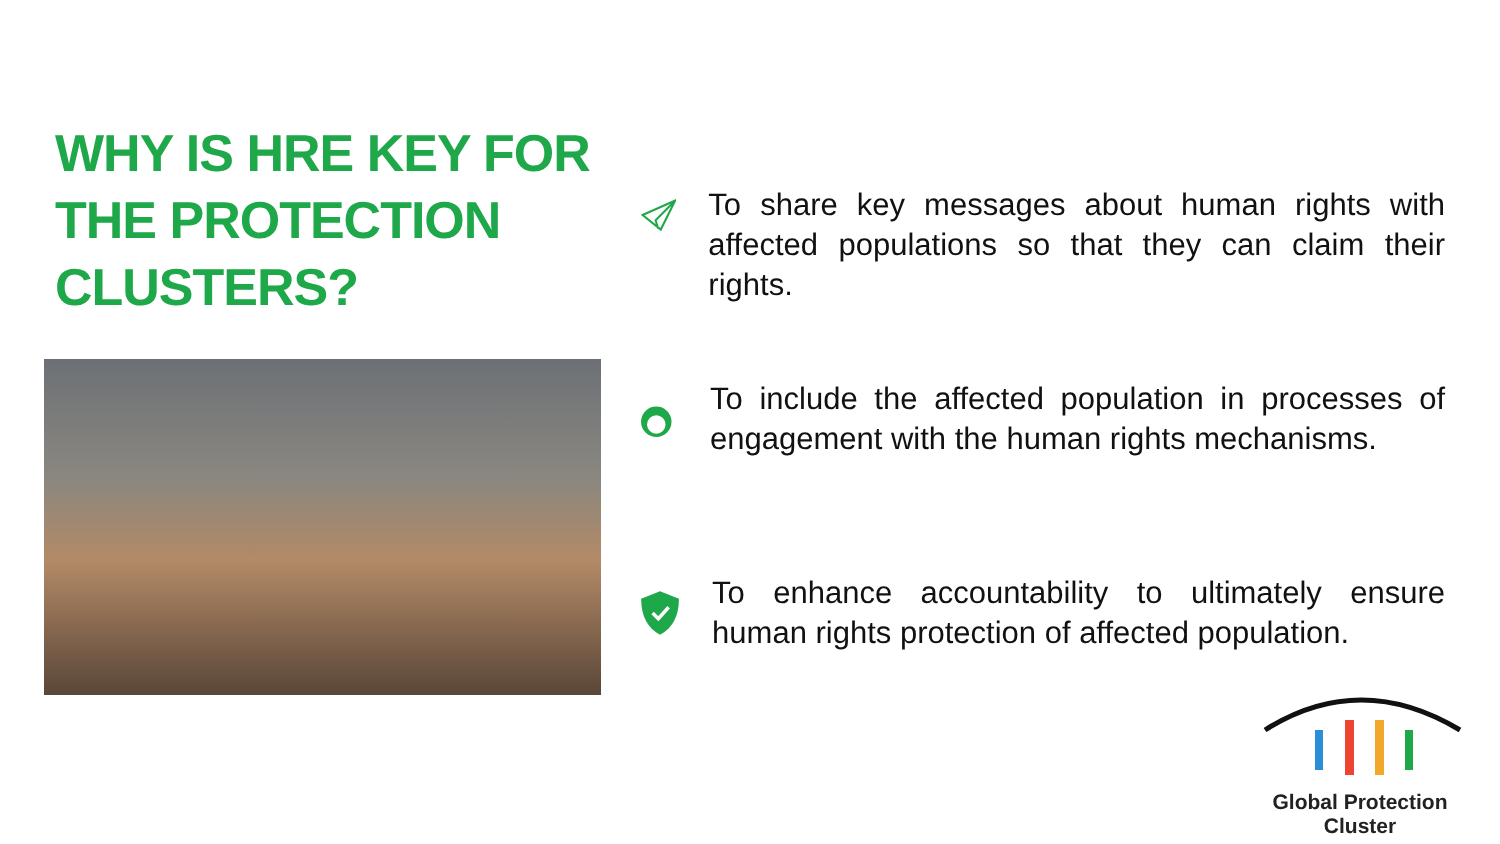WHY IS HRE KEY FOR THE PROTECTION CLUSTERS?
To share key messages about human rights with affected populations so that they can claim their rights.
To include the affected population in processes of engagement with the human rights mechanisms.
To enhance accountability to ultimately ensure human rights protection of affected population.
Global Protection Cluster